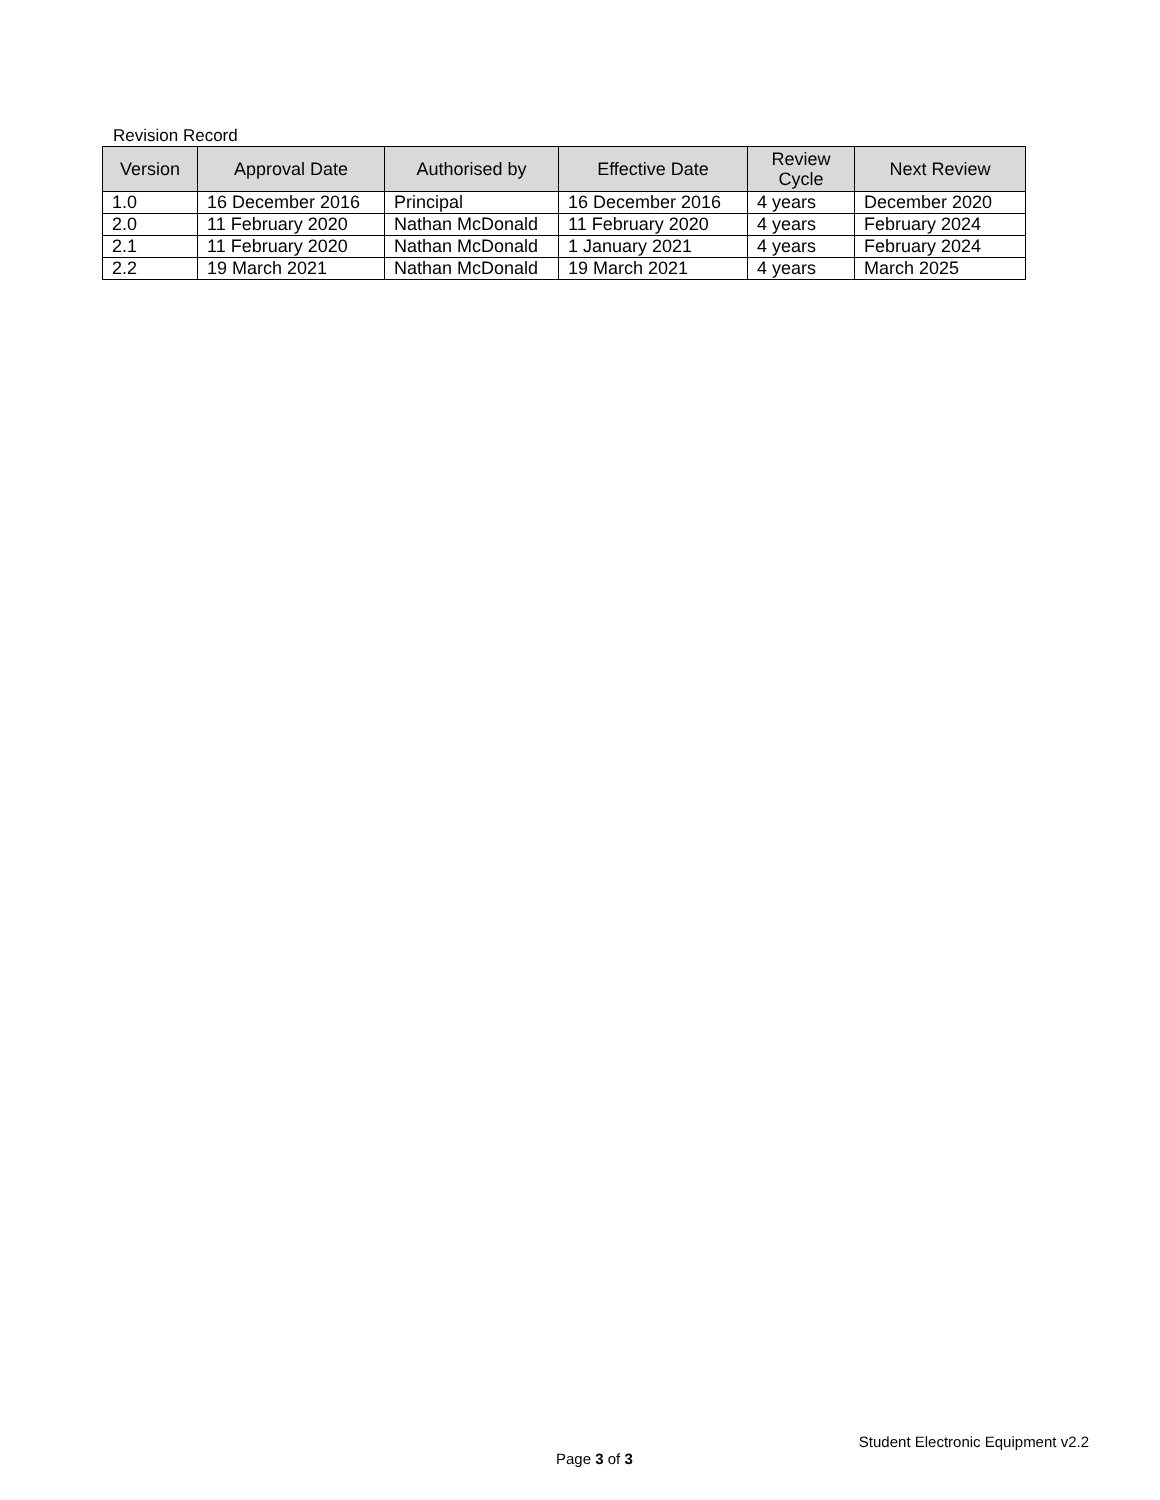Revision Record
| Version | Approval Date | Authorised by | Effective Date | Review Cycle | Next Review |
| --- | --- | --- | --- | --- | --- |
| 1.0 | 16 December 2016 | Principal | 16 December 2016 | 4 years | December 2020 |
| 2.0 | 11 February 2020 | Nathan McDonald | 11 February 2020 | 4 years | February 2024 |
| 2.1 | 11 February 2020 | Nathan McDonald | 1 January 2021 | 4 years | February 2024 |
| 2.2 | 19 March 2021 | Nathan McDonald | 19 March 2021 | 4 years | March 2025 |
Student Electronic Equipment v2.2
Page 3 of 3